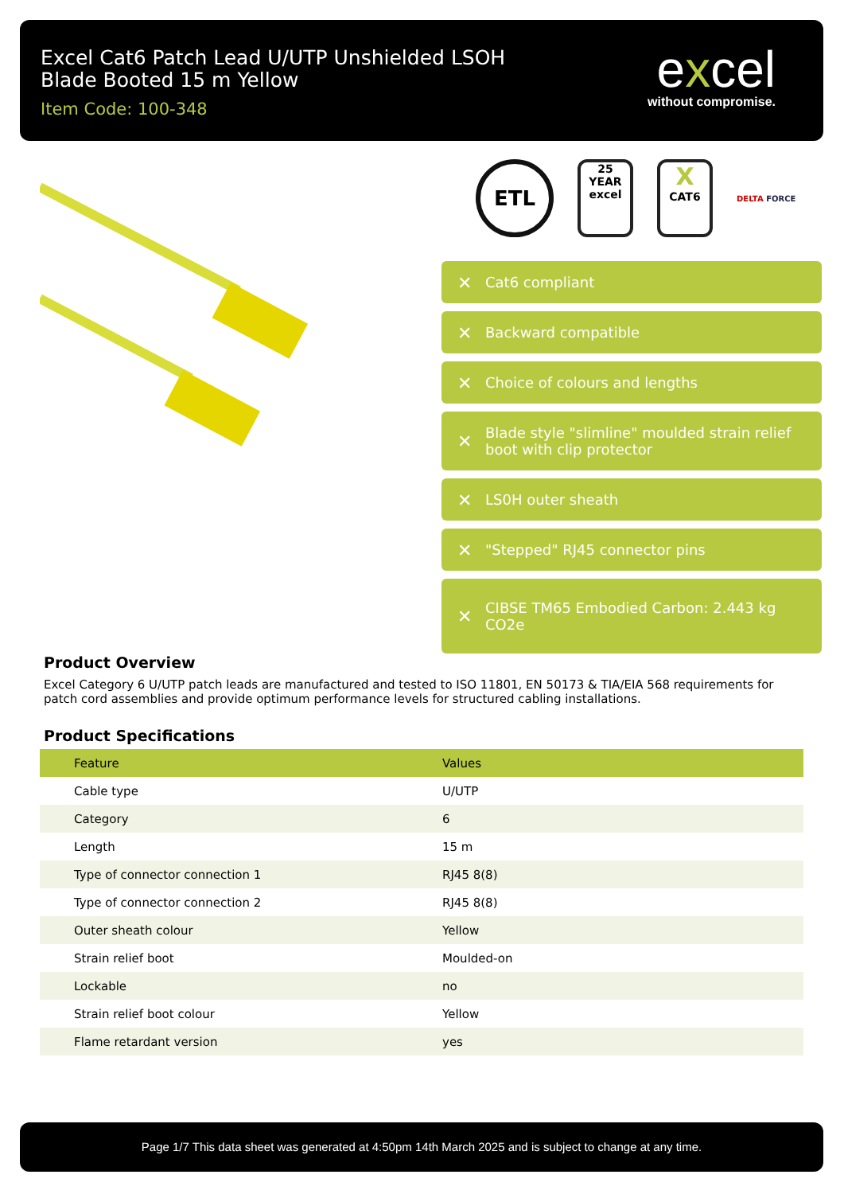Excel Cat6 Patch Lead U/UTP Unshielded LSOH Blade Booted 15 m Yellow
Item Code: 100-348
excel
without compromise.
ETL
25
YEAR
excel
X
CAT6
DELTA FORCE
✕ Cat6 compliant
✕ Backward compatible
✕ Choice of colours and lengths
✕ Blade style "slimline" moulded strain relief boot with clip protector
✕ LS0H outer sheath
✕ "Stepped" RJ45 connector pins
✕ CIBSE TM65 Embodied Carbon: 2.443 kg CO2e
Product Overview
Excel Category 6 U/UTP patch leads are manufactured and tested to ISO 11801, EN 50173 & TIA/EIA 568 requirements for patch cord assemblies and provide optimum performance levels for structured cabling installations.
Product Specifications
| Feature | Values |
| --- | --- |
| Cable type | U/UTP |
| Category | 6 |
| Length | 15 m |
| Type of connector connection 1 | RJ45 8(8) |
| Type of connector connection 2 | RJ45 8(8) |
| Outer sheath colour | Yellow |
| Strain relief boot | Moulded-on |
| Lockable | no |
| Strain relief boot colour | Yellow |
| Flame retardant version | yes |
Page 1/7 This data sheet was generated at 4:50pm 14th March 2025 and is subject to change at any time.